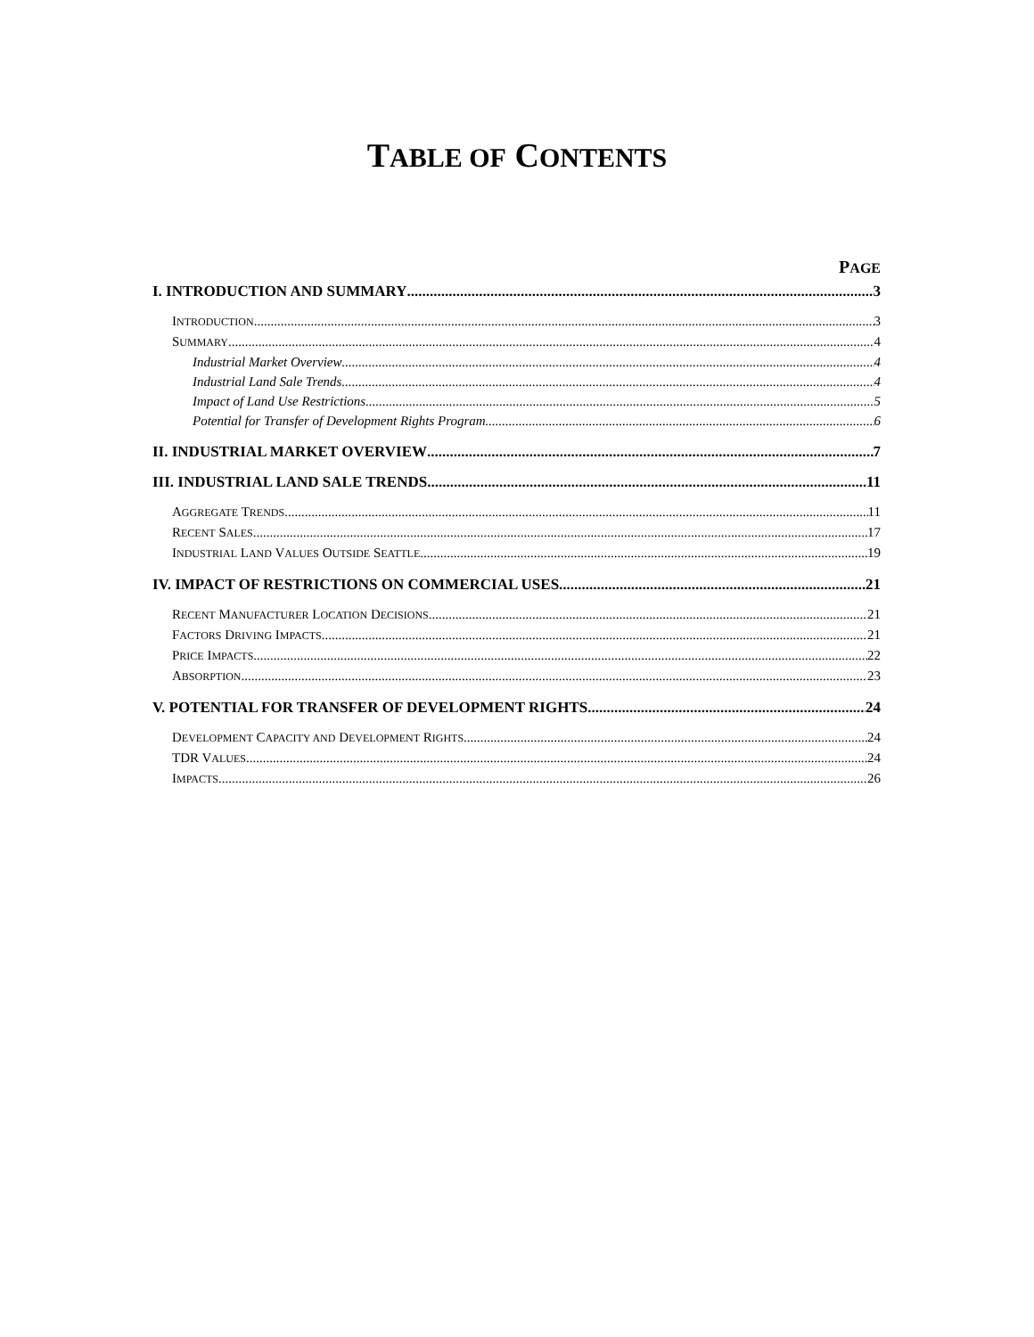TABLE OF CONTENTS
PAGE
I. INTRODUCTION AND SUMMARY 3
INTRODUCTION 3
SUMMARY 4
Industrial Market Overview 4
Industrial Land Sale Trends 4
Impact of Land Use Restrictions 5
Potential for Transfer of Development Rights Program 6
II. INDUSTRIAL MARKET OVERVIEW 7
III. INDUSTRIAL LAND SALE TRENDS 11
AGGREGATE TRENDS 11
RECENT SALES 17
INDUSTRIAL LAND VALUES OUTSIDE SEATTLE 19
IV. IMPACT OF RESTRICTIONS ON COMMERCIAL USES 21
RECENT MANUFACTURER LOCATION DECISIONS 21
FACTORS DRIVING IMPACTS 21
PRICE IMPACTS 22
ABSORPTION 23
V. POTENTIAL FOR TRANSFER OF DEVELOPMENT RIGHTS 24
DEVELOPMENT CAPACITY AND DEVELOPMENT RIGHTS 24
TDR VALUES 24
IMPACTS 26